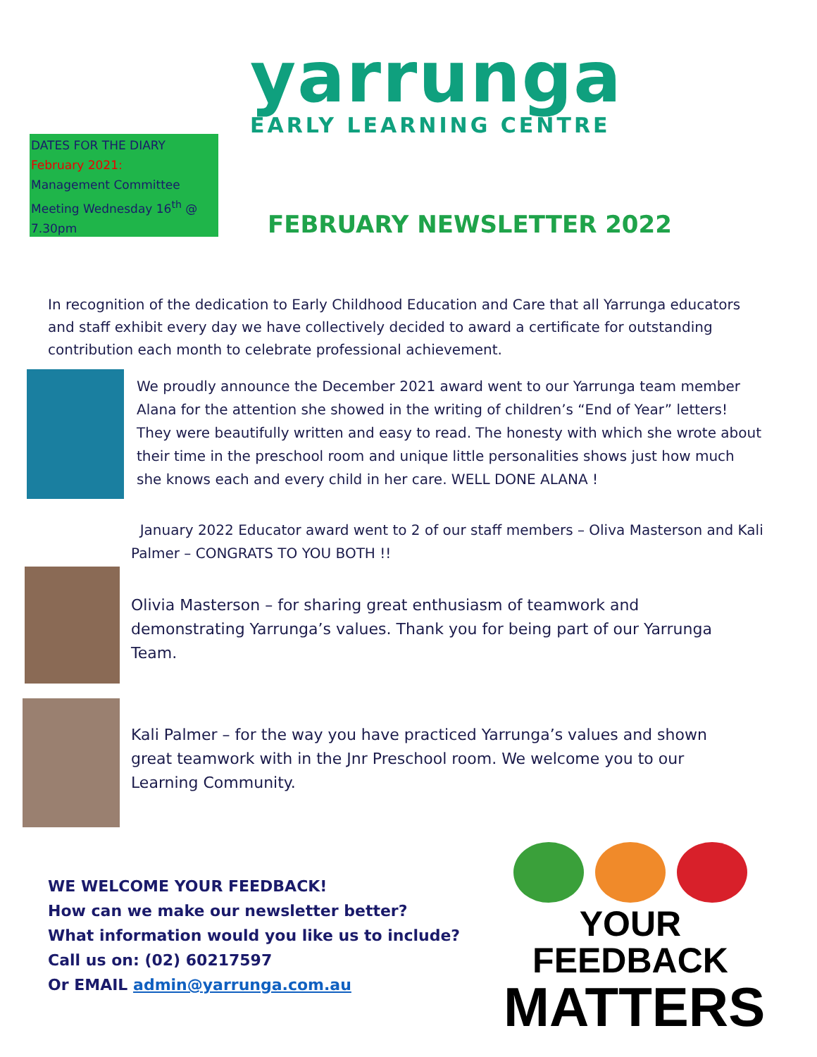DATES FOR THE DIARY
February 2021:
Management Committee Meeting Wednesday 16<sup>th</sup> @ 7.30pm
yarrunga
EARLY LEARNING CENTRE
FEBRUARY NEWSLETTER 2022
In recognition of the dedication to Early Childhood Education and Care that all Yarrunga educators and staff exhibit every day we have collectively decided to award a certificate for outstanding contribution each month to celebrate professional achievement.
We proudly announce the December 2021 award went to our Yarrunga team member Alana for the attention she showed in the writing of children’s “End of Year” letters!
They were beautifully written and easy to read. The honesty with which she wrote about their time in the preschool room and unique little personalities shows just how much she knows each and every child in her care. WELL DONE ALANA !
January 2022 Educator award went to 2 of our staff members – Oliva Masterson and Kali Palmer – CONGRATS TO YOU BOTH !!
Olivia Masterson – for sharing great enthusiasm of teamwork and demonstrating Yarrunga’s values. Thank you for being part of our Yarrunga Team.
Kali Palmer – for the way you have practiced Yarrunga’s values and shown great teamwork with in the Jnr Preschool room. We welcome you to our Learning Community.
WE WELCOME YOUR FEEDBACK!
How can we make our newsletter better?
What information would you like us to include?
Call us on: (02) 60217597
Or EMAIL admin@yarrunga.com.au
YOUR FEEDBACK
MATTERS